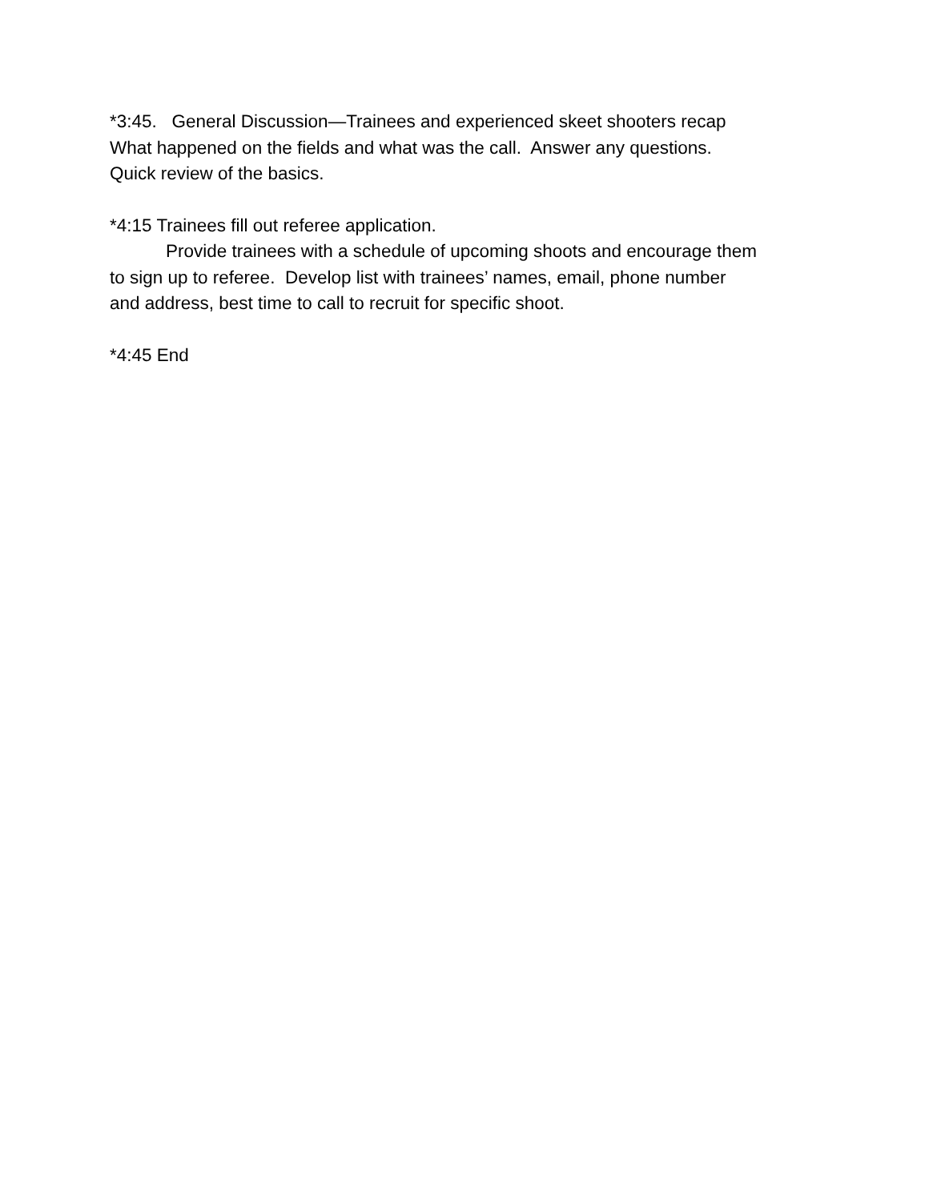*3:45. General Discussion—Trainees and experienced skeet shooters recap
What happened on the fields and what was the call. Answer any questions.
Quick review of the basics.
*4:15 Trainees fill out referee application.
Provide trainees with a schedule of upcoming shoots and encourage them
to sign up to referee. Develop list with trainees’ names, email, phone number
and address, best time to call to recruit for specific shoot.
*4:45 End